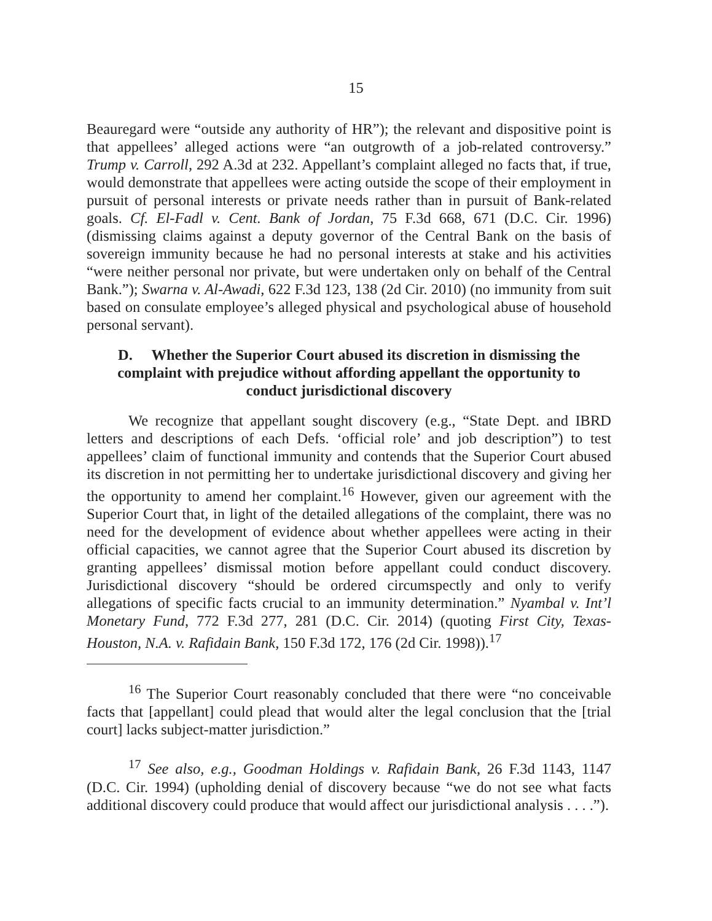15
Beauregard were “outside any authority of HR”); the relevant and dispositive point is that appellees’ alleged actions were “an outgrowth of a job-related controversy.” Trump v. Carroll, 292 A.3d at 232. Appellant’s complaint alleged no facts that, if true, would demonstrate that appellees were acting outside the scope of their employment in pursuit of personal interests or private needs rather than in pursuit of Bank-related goals. Cf. El-Fadl v. Cent. Bank of Jordan, 75 F.3d 668, 671 (D.C. Cir. 1996) (dismissing claims against a deputy governor of the Central Bank on the basis of sovereign immunity because he had no personal interests at stake and his activities “were neither personal nor private, but were undertaken only on behalf of the Central Bank.”); Swarna v. Al-Awadi, 622 F.3d 123, 138 (2d Cir. 2010) (no immunity from suit based on consulate employee’s alleged physical and psychological abuse of household personal servant).
D. Whether the Superior Court abused its discretion in dismissing the complaint with prejudice without affording appellant the opportunity to conduct jurisdictional discovery
We recognize that appellant sought discovery (e.g., “State Dept. and IBRD letters and descriptions of each Defs. ‘official role’ and job description”) to test appellees’ claim of functional immunity and contends that the Superior Court abused its discretion in not permitting her to undertake jurisdictional discovery and giving her the opportunity to amend her complaint.<sup>16</sup> However, given our agreement with the Superior Court that, in light of the detailed allegations of the complaint, there was no need for the development of evidence about whether appellees were acting in their official capacities, we cannot agree that the Superior Court abused its discretion by granting appellees’ dismissal motion before appellant could conduct discovery. Jurisdictional discovery “should be ordered circumspectly and only to verify allegations of specific facts crucial to an immunity determination.” Nyambal v. Int’l Monetary Fund, 772 F.3d 277, 281 (D.C. Cir. 2014) (quoting First City, Texas-Houston, N.A. v. Rafidain Bank, 150 F.3d 172, 176 (2d Cir. 1998)).<sup>17</sup>
<sup>16</sup> The Superior Court reasonably concluded that there were “no conceivable facts that [appellant] could plead that would alter the legal conclusion that the [trial court] lacks subject-matter jurisdiction.”
<sup>17</sup> See also, e.g., Goodman Holdings v. Rafidain Bank, 26 F.3d 1143, 1147 (D.C. Cir. 1994) (upholding denial of discovery because “we do not see what facts additional discovery could produce that would affect our jurisdictional analysis . . . .”).